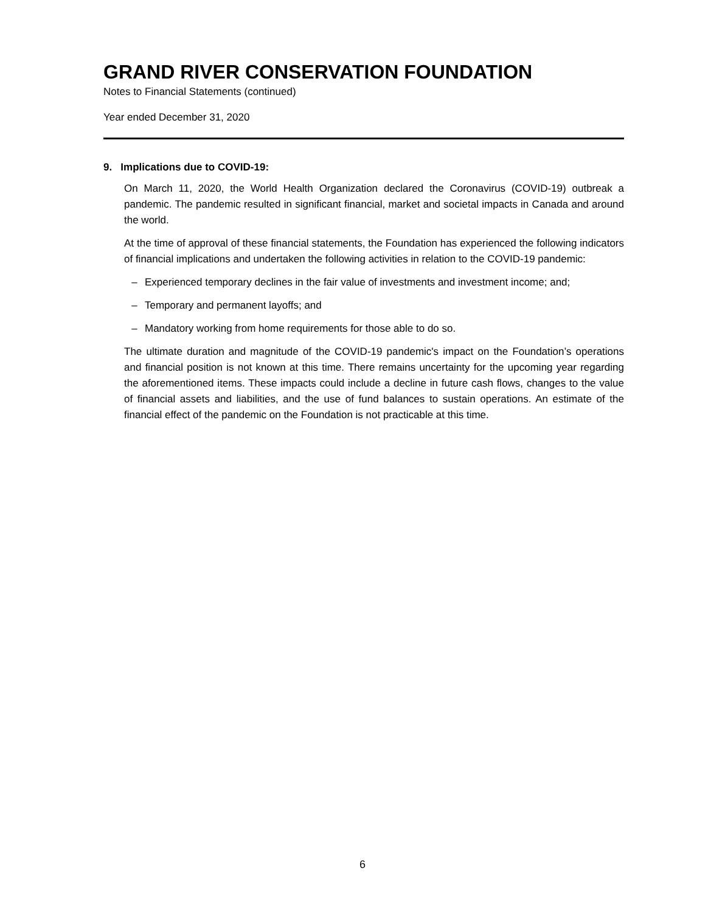GRAND RIVER CONSERVATION FOUNDATION
Notes to Financial Statements (continued)
Year ended December 31, 2020
9. Implications due to COVID-19:
On March 11, 2020, the World Health Organization declared the Coronavirus (COVID-19) outbreak a pandemic. The pandemic resulted in significant financial, market and societal impacts in Canada and around the world.
At the time of approval of these financial statements, the Foundation has experienced the following indicators of financial implications and undertaken the following activities in relation to the COVID-19 pandemic:
– Experienced temporary declines in the fair value of investments and investment income; and;
– Temporary and permanent layoffs; and
– Mandatory working from home requirements for those able to do so.
The ultimate duration and magnitude of the COVID-19 pandemic's impact on the Foundation’s operations and financial position is not known at this time. There remains uncertainty for the upcoming year regarding the aforementioned items. These impacts could include a decline in future cash flows, changes to the value of financial assets and liabilities, and the use of fund balances to sustain operations. An estimate of the financial effect of the pandemic on the Foundation is not practicable at this time.
6